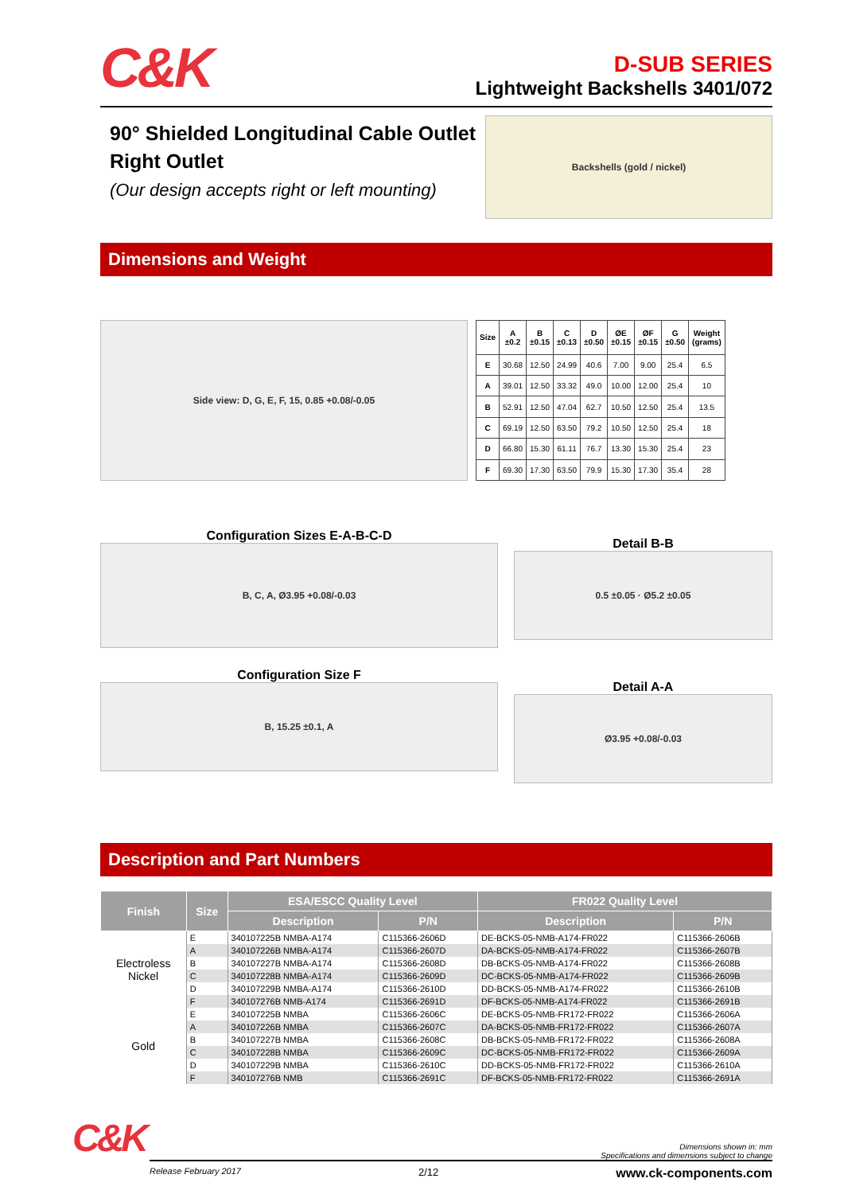C&K
D-SUB SERIES
Lightweight Backshells 3401/072
90° Shielded Longitudinal Cable Outlet
Right Outlet
(Our design accepts right or left mounting)
Backshells (gold / nickel)
Dimensions and Weight
Side view: D, G, E, F, 15, 0.85 +0.08/-0.05
| Size | A ±0.2 | B ±0.15 | C ±0.13 | D ±0.50 | ØE ±0.15 | ØF ±0.15 | G ±0.50 | Weight (grams) |
| --- | --- | --- | --- | --- | --- | --- | --- | --- |
| E | 30.68 | 12.50 | 24.99 | 40.6 | 7.00 | 9.00 | 25.4 | 6.5 |
| A | 39.01 | 12.50 | 33.32 | 49.0 | 10.00 | 12.00 | 25.4 | 10 |
| B | 52.91 | 12.50 | 47.04 | 62.7 | 10.50 | 12.50 | 25.4 | 13.5 |
| C | 69.19 | 12.50 | 63.50 | 79.2 | 10.50 | 12.50 | 25.4 | 18 |
| D | 66.80 | 15.30 | 61.11 | 76.7 | 13.30 | 15.30 | 25.4 | 23 |
| F | 69.30 | 17.30 | 63.50 | 79.9 | 15.30 | 17.30 | 35.4 | 28 |
Configuration Sizes E-A-B-C-D
B, C, A, Ø3.95 +0.08/-0.03
Configuration Size F
B, 15.25 ±0.1, A
Detail B-B
0.5 ±0.05 · Ø5.2 ±0.05
Detail A-A
Ø3.95 +0.08/-0.03
Description and Part Numbers
| Finish | Size | ESA/ESCC Quality Level | | FR022 Quality Level | |
| --- | --- | --- | --- | --- | --- |
| | | Description | P/N | Description | P/N |
| Electroless Nickel | E | 340107225B NMBA-A174 | C115366-2606D | DE-BCKS-05-NMB-A174-FR022 | C115366-2606B |
| | A | 340107226B NMBA-A174 | C115366-2607D | DA-BCKS-05-NMB-A174-FR022 | C115366-2607B |
| | B | 340107227B NMBA-A174 | C115366-2608D | DB-BCKS-05-NMB-A174-FR022 | C115366-2608B |
| | C | 340107228B NMBA-A174 | C115366-2609D | DC-BCKS-05-NMB-A174-FR022 | C115366-2609B |
| | D | 340107229B NMBA-A174 | C115366-2610D | DD-BCKS-05-NMB-A174-FR022 | C115366-2610B |
| | F | 340107276B NMB-A174 | C115366-2691D | DF-BCKS-05-NMB-A174-FR022 | C115366-2691B |
| Gold | E | 340107225B NMBA | C115366-2606C | DE-BCKS-05-NMB-FR172-FR022 | C115366-2606A |
| | A | 340107226B NMBA | C115366-2607C | DA-BCKS-05-NMB-FR172-FR022 | C115366-2607A |
| | B | 340107227B NMBA | C115366-2608C | DB-BCKS-05-NMB-FR172-FR022 | C115366-2608A |
| | C | 340107228B NMBA | C115366-2609C | DC-BCKS-05-NMB-FR172-FR022 | C115366-2609A |
| | D | 340107229B NMBA | C115366-2610C | DD-BCKS-05-NMB-FR172-FR022 | C115366-2610A |
| | F | 340107276B NMB | C115366-2691C | DF-BCKS-05-NMB-FR172-FR022 | C115366-2691A |
C&K
Dimensions shown in: mm
Specifications and dimensions subject to change
Release February 2017 2/12 www.ck-components.com